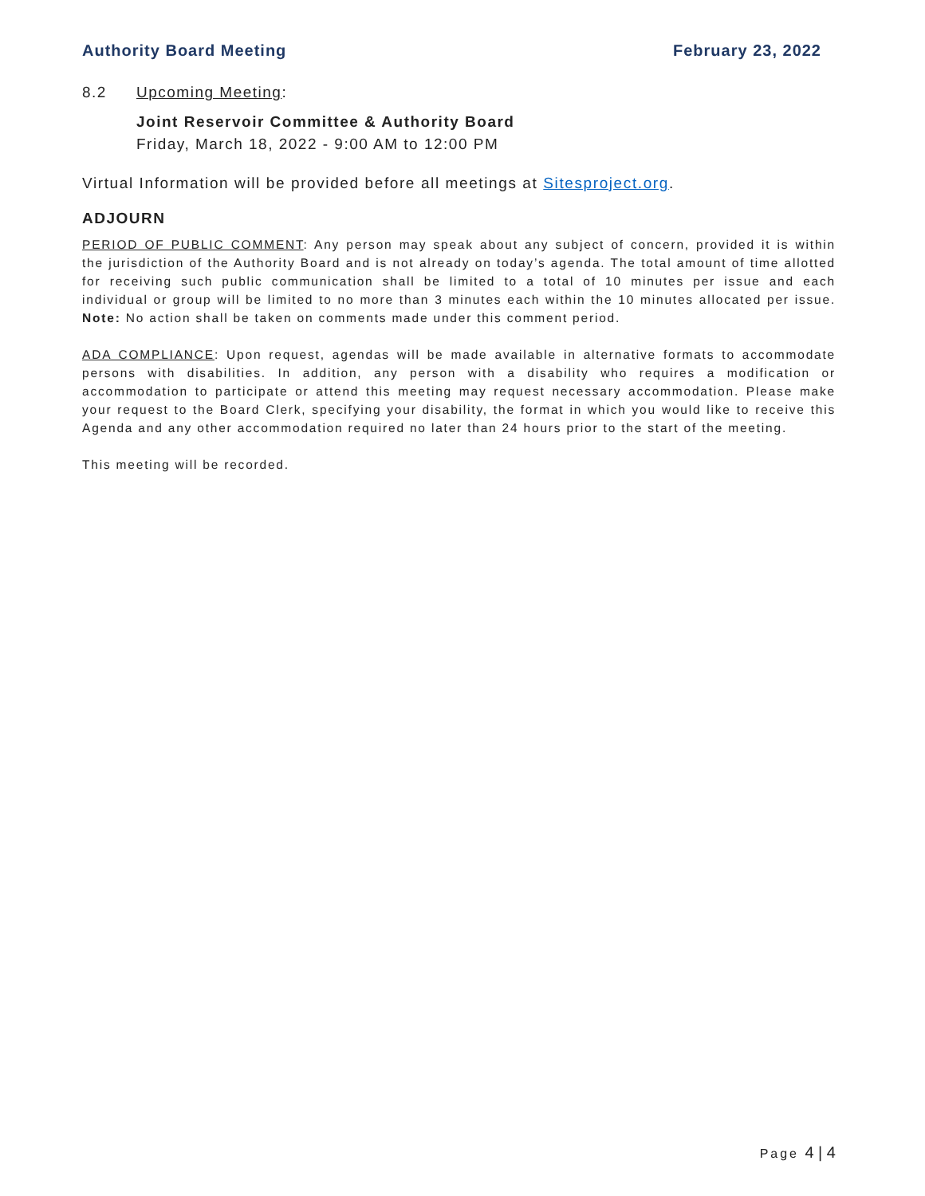Authority Board Meeting February 23, 2022
8.2 Upcoming Meeting:
Joint Reservoir Committee & Authority Board
Friday, March 18, 2022 - 9:00 AM to 12:00 PM
Virtual Information will be provided before all meetings at Sitesproject.org.
ADJOURN
PERIOD OF PUBLIC COMMENT: Any person may speak about any subject of concern, provided it is within the jurisdiction of the Authority Board and is not already on today’s agenda. The total amount of time allotted for receiving such public communication shall be limited to a total of 10 minutes per issue and each individual or group will be limited to no more than 3 minutes each within the 10 minutes allocated per issue. Note: No action shall be taken on comments made under this comment period.
ADA COMPLIANCE: Upon request, agendas will be made available in alternative formats to accommodate persons with disabilities. In addition, any person with a disability who requires a modification or accommodation to participate or attend this meeting may request necessary accommodation. Please make your request to the Board Clerk, specifying your disability, the format in which you would like to receive this Agenda and any other accommodation required no later than 24 hours prior to the start of the meeting.
This meeting will be recorded.
Page 4 | 4